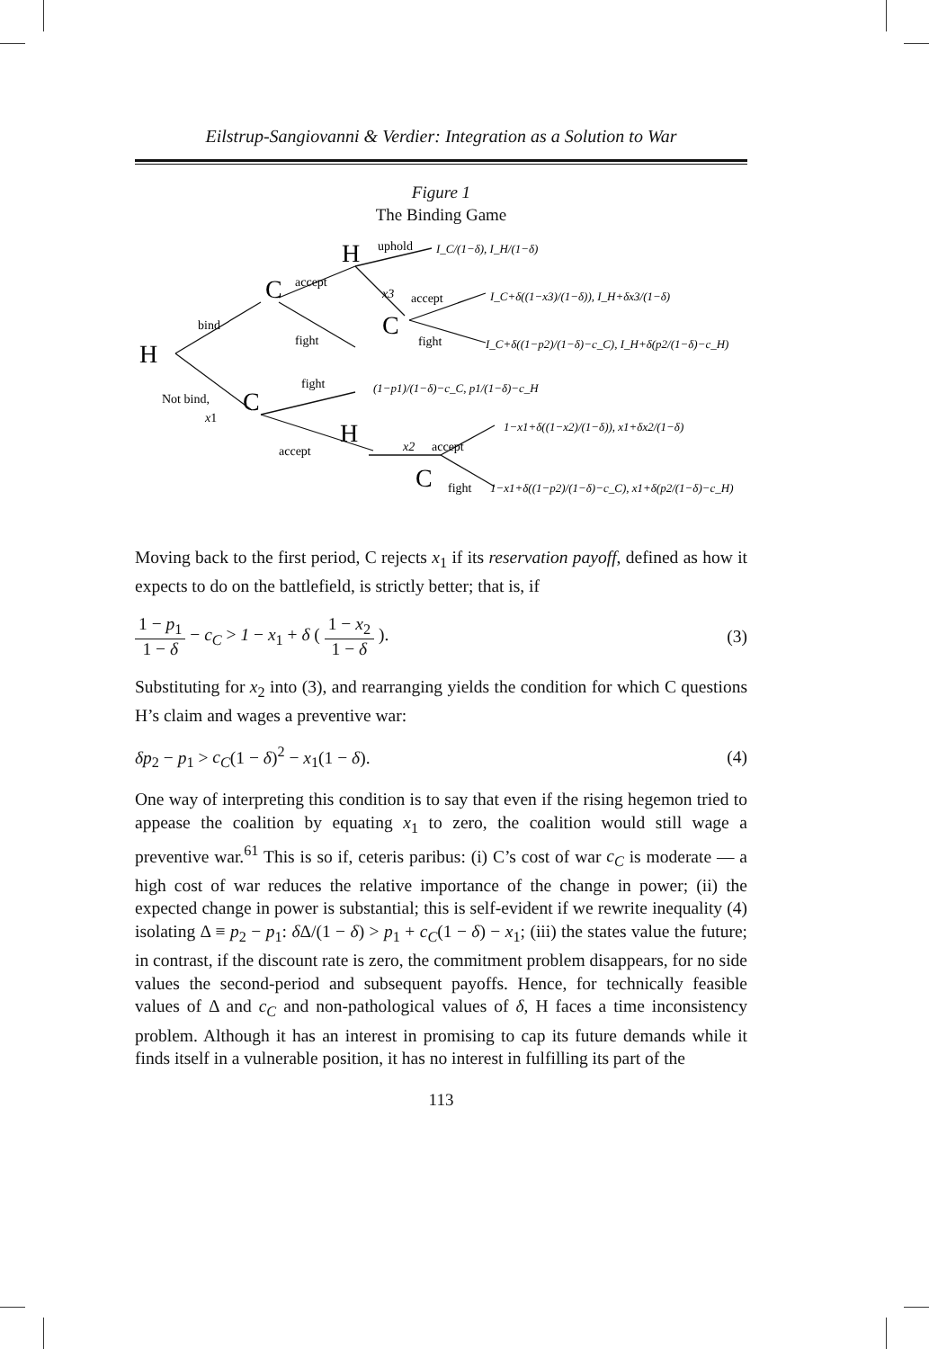Eilstrup-Sangiovanni & Verdier: Integration as a Solution to War
Figure 1
The Binding Game
H
C
C
H
C
H
C
bind
Not bind,
x1
accept
fight
fight
accept
uphold
x3
accept
fight
x2
accept
fight
I_C/(1−δ), I_H/(1−δ)
I_C+δ((1−x3)/(1−δ)), I_H+δx3/(1−δ)
I_C+δ((1−p2)/(1−δ)−c_C), I_H+δ(p2/(1−δ)−c_H)
(1−p1)/(1−δ)−c_C, p1/(1−δ)−c_H
1−x1+δ((1−x2)/(1−δ)), x1+δx2/(1−δ)
1−x1+δ((1−p2)/(1−δ)−c_C), x1+δ(p2/(1−δ)−c_H)
Moving back to the first period, C rejects x<sub>1</sub> if its reservation payoff, defined as how it expects to do on the battlefield, is strictly better; that is, if
1 − p<sub>1</sub> 1 − δ − c<sub>C</sub> > 1 − x<sub>1</sub> + δ ( 1 − x<sub>2</sub> 1 − δ ).
(3)
Substituting for x<sub>2</sub> into (3), and rearranging yields the condition for which C questions H’s claim and wages a preventive war:
δp<sub>2</sub> − p<sub>1</sub> > c<sub>C</sub>(1 − δ)<sup>2</sup> − x<sub>1</sub>(1 − δ).
(4)
One way of interpreting this condition is to say that even if the rising hegemon tried to appease the coalition by equating x<sub>1</sub> to zero, the coalition would still wage a preventive war.<sup>61</sup> This is so if, ceteris paribus: (i) C’s cost of war c<sub>C</sub> is moderate — a high cost of war reduces the relative importance of the change in power; (ii) the expected change in power is substantial; this is self-evident if we rewrite inequality (4) isolating Δ ≡ p<sub>2</sub> − p<sub>1</sub>: δ Δ/(1 − δ) > p<sub>1</sub> + c<sub>C</sub>(1 − δ) − x<sub>1</sub>; (iii) the states value the future; in contrast, if the discount rate is zero, the commitment problem disappears, for no side values the second-period and subsequent payoffs. Hence, for technically feasible values of Δ and c<sub>C</sub> and non-pathological values of δ, H faces a time inconsistency problem. Although it has an interest in promising to cap its future demands while it finds itself in a vulnerable position, it has no interest in fulfilling its part of the
113